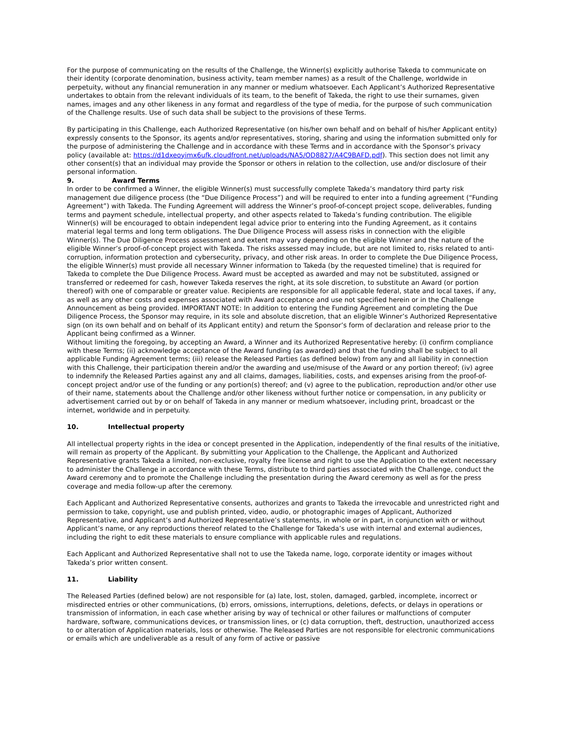For the purpose of communicating on the results of the Challenge, the Winner(s) explicitly authorise Takeda to communicate on their identity (corporate denomination, business activity, team member names) as a result of the Challenge, worldwide in perpetuity, without any financial remuneration in any manner or medium whatsoever. Each Applicant’s Authorized Representative undertakes to obtain from the relevant individuals of its team, to the benefit of Takeda, the right to use their surnames, given names, images and any other likeness in any format and regardless of the type of media, for the purpose of such communication of the Challenge results. Use of such data shall be subject to the provisions of these Terms.
By participating in this Challenge, each Authorized Representative (on his/her own behalf and on behalf of his/her Applicant entity) expressly consents to the Sponsor, its agents and/or representatives, storing, sharing and using the information submitted only for the purpose of administering the Challenge and in accordance with these Terms and in accordance with the Sponsor’s privacy policy (available at: https://d1dxeoyimx6ufk.cloudfront.net/uploads/NA5/OD8827/A4C9BAFD.pdf). This section does not limit any other consent(s) that an individual may provide the Sponsor or others in relation to the collection, use and/or disclosure of their personal information.
9. Award Terms
In order to be confirmed a Winner, the eligible Winner(s) must successfully complete Takeda’s mandatory third party risk management due diligence process (the “Due Diligence Process”) and will be required to enter into a funding agreement (“Funding Agreement”) with Takeda. The Funding Agreement will address the Winner’s proof-of-concept project scope, deliverables, funding terms and payment schedule, intellectual property, and other aspects related to Takeda’s funding contribution. The eligible Winner(s) will be encouraged to obtain independent legal advice prior to entering into the Funding Agreement, as it contains material legal terms and long term obligations. The Due Diligence Process will assess risks in connection with the eligible Winner(s). The Due Diligence Process assessment and extent may vary depending on the eligible Winner and the nature of the eligible Winner’s proof-of-concept project with Takeda. The risks assessed may include, but are not limited to, risks related to anti-corruption, information protection and cybersecurity, privacy, and other risk areas. In order to complete the Due Diligence Process, the eligible Winner(s) must provide all necessary Winner information to Takeda (by the requested timeline) that is required for Takeda to complete the Due Diligence Process. Award must be accepted as awarded and may not be substituted, assigned or transferred or redeemed for cash, however Takeda reserves the right, at its sole discretion, to substitute an Award (or portion thereof) with one of comparable or greater value. Recipients are responsible for all applicable federal, state and local taxes, if any, as well as any other costs and expenses associated with Award acceptance and use not specified herein or in the Challenge Announcement as being provided. IMPORTANT NOTE: In addition to entering the Funding Agreement and completing the Due Diligence Process, the Sponsor may require, in its sole and absolute discretion, that an eligible Winner’s Authorized Representative sign (on its own behalf and on behalf of its Applicant entity) and return the Sponsor’s form of declaration and release prior to the Applicant being confirmed as a Winner.
Without limiting the foregoing, by accepting an Award, a Winner and its Authorized Representative hereby: (i) confirm compliance with these Terms; (ii) acknowledge acceptance of the Award funding (as awarded) and that the funding shall be subject to all applicable Funding Agreement terms; (iii) release the Released Parties (as defined below) from any and all liability in connection with this Challenge, their participation therein and/or the awarding and use/misuse of the Award or any portion thereof; (iv) agree to indemnify the Released Parties against any and all claims, damages, liabilities, costs, and expenses arising from the proof-of-concept project and/or use of the funding or any portion(s) thereof; and (v) agree to the publication, reproduction and/or other use of their name, statements about the Challenge and/or other likeness without further notice or compensation, in any publicity or advertisement carried out by or on behalf of Takeda in any manner or medium whatsoever, including print, broadcast or the internet, worldwide and in perpetuity.
10. Intellectual property
All intellectual property rights in the idea or concept presented in the Application, independently of the final results of the initiative, will remain as property of the Applicant. By submitting your Application to the Challenge, the Applicant and Authorized Representative grants Takeda a limited, non-exclusive, royalty free license and right to use the Application to the extent necessary to administer the Challenge in accordance with these Terms, distribute to third parties associated with the Challenge, conduct the Award ceremony and to promote the Challenge including the presentation during the Award ceremony as well as for the press coverage and media follow-up after the ceremony.
Each Applicant and Authorized Representative consents, authorizes and grants to Takeda the irrevocable and unrestricted right and permission to take, copyright, use and publish printed, video, audio, or photographic images of Applicant, Authorized Representative, and Applicant’s and Authorized Representative’s statements, in whole or in part, in conjunction with or without Applicant’s name, or any reproductions thereof related to the Challenge for Takeda’s use with internal and external audiences, including the right to edit these materials to ensure compliance with applicable rules and regulations.
Each Applicant and Authorized Representative shall not to use the Takeda name, logo, corporate identity or images without Takeda’s prior written consent.
11. Liability
The Released Parties (defined below) are not responsible for (a) late, lost, stolen, damaged, garbled, incomplete, incorrect or misdirected entries or other communications, (b) errors, omissions, interruptions, deletions, defects, or delays in operations or transmission of information, in each case whether arising by way of technical or other failures or malfunctions of computer hardware, software, communications devices, or transmission lines, or (c) data corruption, theft, destruction, unauthorized access to or alteration of Application materials, loss or otherwise. The Released Parties are not responsible for electronic communications or emails which are undeliverable as a result of any form of active or passive